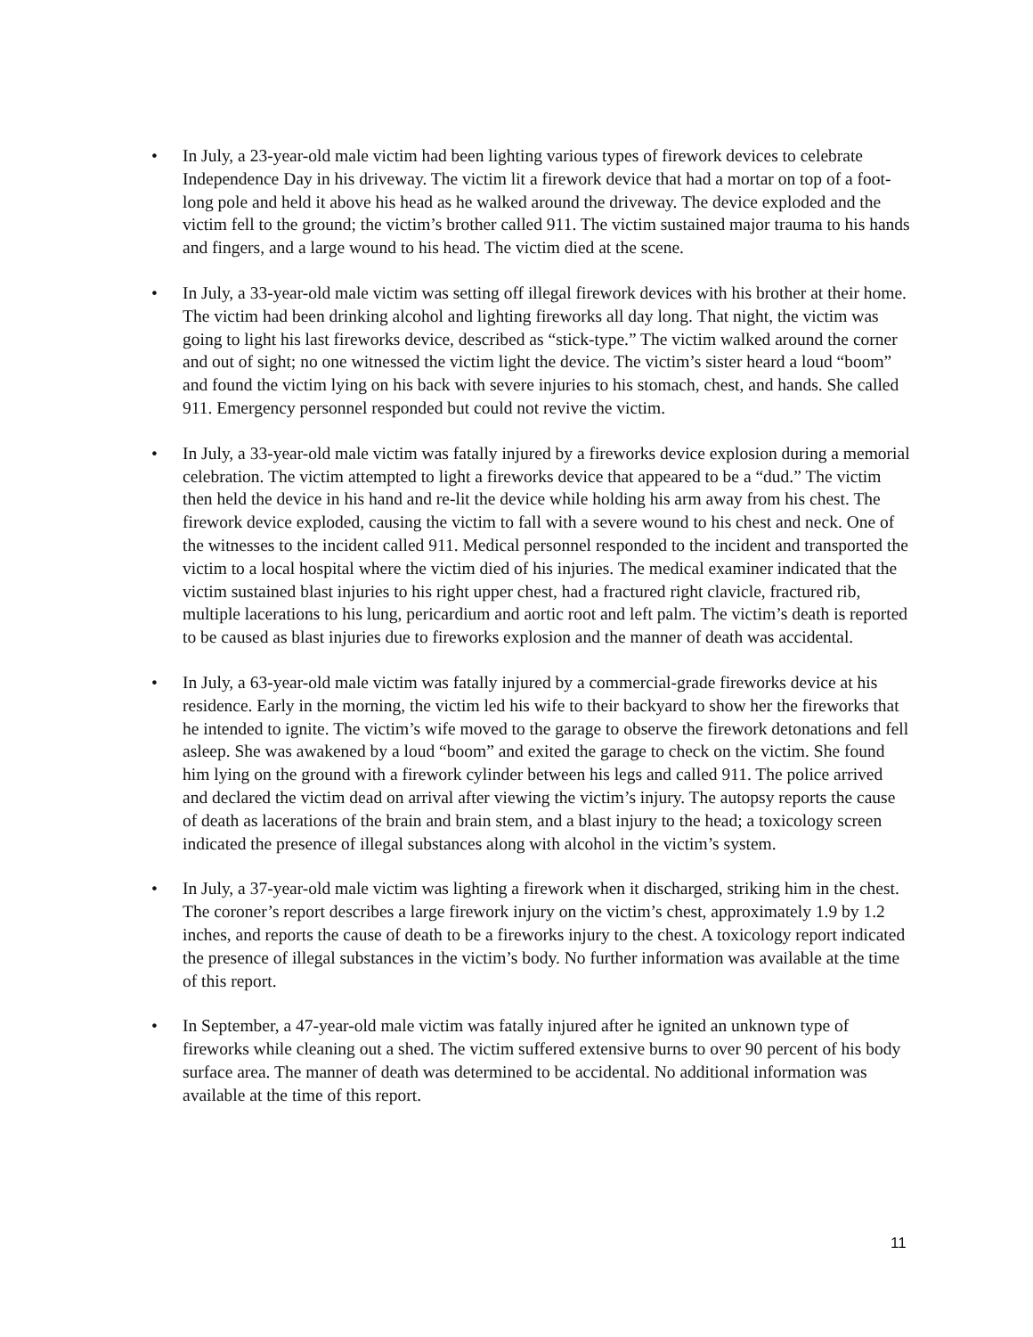• In July, a 23-year-old male victim had been lighting various types of firework devices to celebrate Independence Day in his driveway. The victim lit a firework device that had a mortar on top of a foot-long pole and held it above his head as he walked around the driveway. The device exploded and the victim fell to the ground; the victim’s brother called 911. The victim sustained major trauma to his hands and fingers, and a large wound to his head. The victim died at the scene.
• In July, a 33-year-old male victim was setting off illegal firework devices with his brother at their home. The victim had been drinking alcohol and lighting fireworks all day long. That night, the victim was going to light his last fireworks device, described as “stick-type.” The victim walked around the corner and out of sight; no one witnessed the victim light the device. The victim’s sister heard a loud “boom” and found the victim lying on his back with severe injuries to his stomach, chest, and hands. She called 911. Emergency personnel responded but could not revive the victim.
• In July, a 33-year-old male victim was fatally injured by a fireworks device explosion during a memorial celebration. The victim attempted to light a fireworks device that appeared to be a “dud.” The victim then held the device in his hand and re-lit the device while holding his arm away from his chest. The firework device exploded, causing the victim to fall with a severe wound to his chest and neck. One of the witnesses to the incident called 911. Medical personnel responded to the incident and transported the victim to a local hospital where the victim died of his injuries. The medical examiner indicated that the victim sustained blast injuries to his right upper chest, had a fractured right clavicle, fractured rib, multiple lacerations to his lung, pericardium and aortic root and left palm. The victim’s death is reported to be caused as blast injuries due to fireworks explosion and the manner of death was accidental.
• In July, a 63-year-old male victim was fatally injured by a commercial-grade fireworks device at his residence. Early in the morning, the victim led his wife to their backyard to show her the fireworks that he intended to ignite. The victim’s wife moved to the garage to observe the firework detonations and fell asleep. She was awakened by a loud “boom” and exited the garage to check on the victim. She found him lying on the ground with a firework cylinder between his legs and called 911. The police arrived and declared the victim dead on arrival after viewing the victim’s injury. The autopsy reports the cause of death as lacerations of the brain and brain stem, and a blast injury to the head; a toxicology screen indicated the presence of illegal substances along with alcohol in the victim’s system.
• In July, a 37-year-old male victim was lighting a firework when it discharged, striking him in the chest. The coroner’s report describes a large firework injury on the victim’s chest, approximately 1.9 by 1.2 inches, and reports the cause of death to be a fireworks injury to the chest. A toxicology report indicated the presence of illegal substances in the victim’s body. No further information was available at the time of this report.
• In September, a 47-year-old male victim was fatally injured after he ignited an unknown type of fireworks while cleaning out a shed. The victim suffered extensive burns to over 90 percent of his body surface area. The manner of death was determined to be accidental. No additional information was available at the time of this report.
11